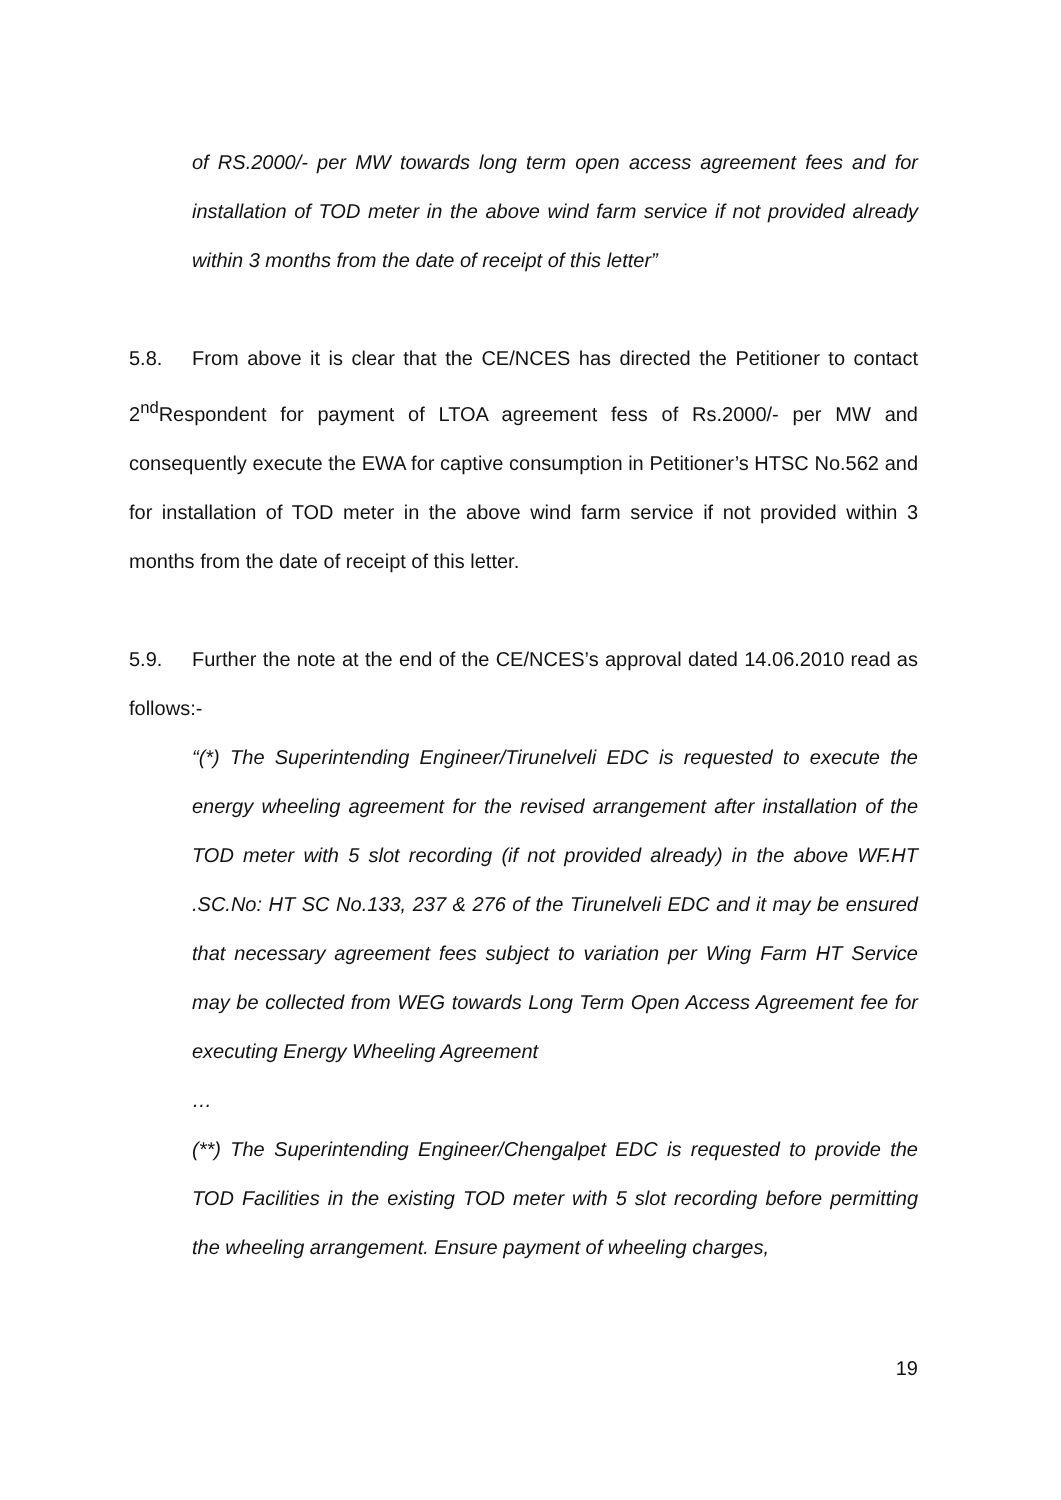of RS.2000/- per MW towards long term open access agreement fees and for installation of TOD meter in the above wind farm service if not provided already within 3 months from the date of receipt of this letter”
5.8. From above it is clear that the CE/NCES has directed the Petitioner to contact 2<sup>nd</sup>Respondent for payment of LTOA agreement fess of Rs.2000/- per MW and consequently execute the EWA for captive consumption in Petitioner’s HTSC No.562 and for installation of TOD meter in the above wind farm service if not provided within 3 months from the date of receipt of this letter.
5.9. Further the note at the end of the CE/NCES’s approval dated 14.06.2010 read as follows:-
“(*) The Superintending Engineer/Tirunelveli EDC is requested to execute the energy wheeling agreement for the revised arrangement after installation of the TOD meter with 5 slot recording (if not provided already) in the above WF.HT .SC.No: HT SC No.133, 237 & 276 of the Tirunelveli EDC and it may be ensured that necessary agreement fees subject to variation per Wing Farm HT Service may be collected from WEG towards Long Term Open Access Agreement fee for executing Energy Wheeling Agreement
…
(**) The Superintending Engineer/Chengalpet EDC is requested to provide the TOD Facilities in the existing TOD meter with 5 slot recording before permitting the wheeling arrangement. Ensure payment of wheeling charges,
19